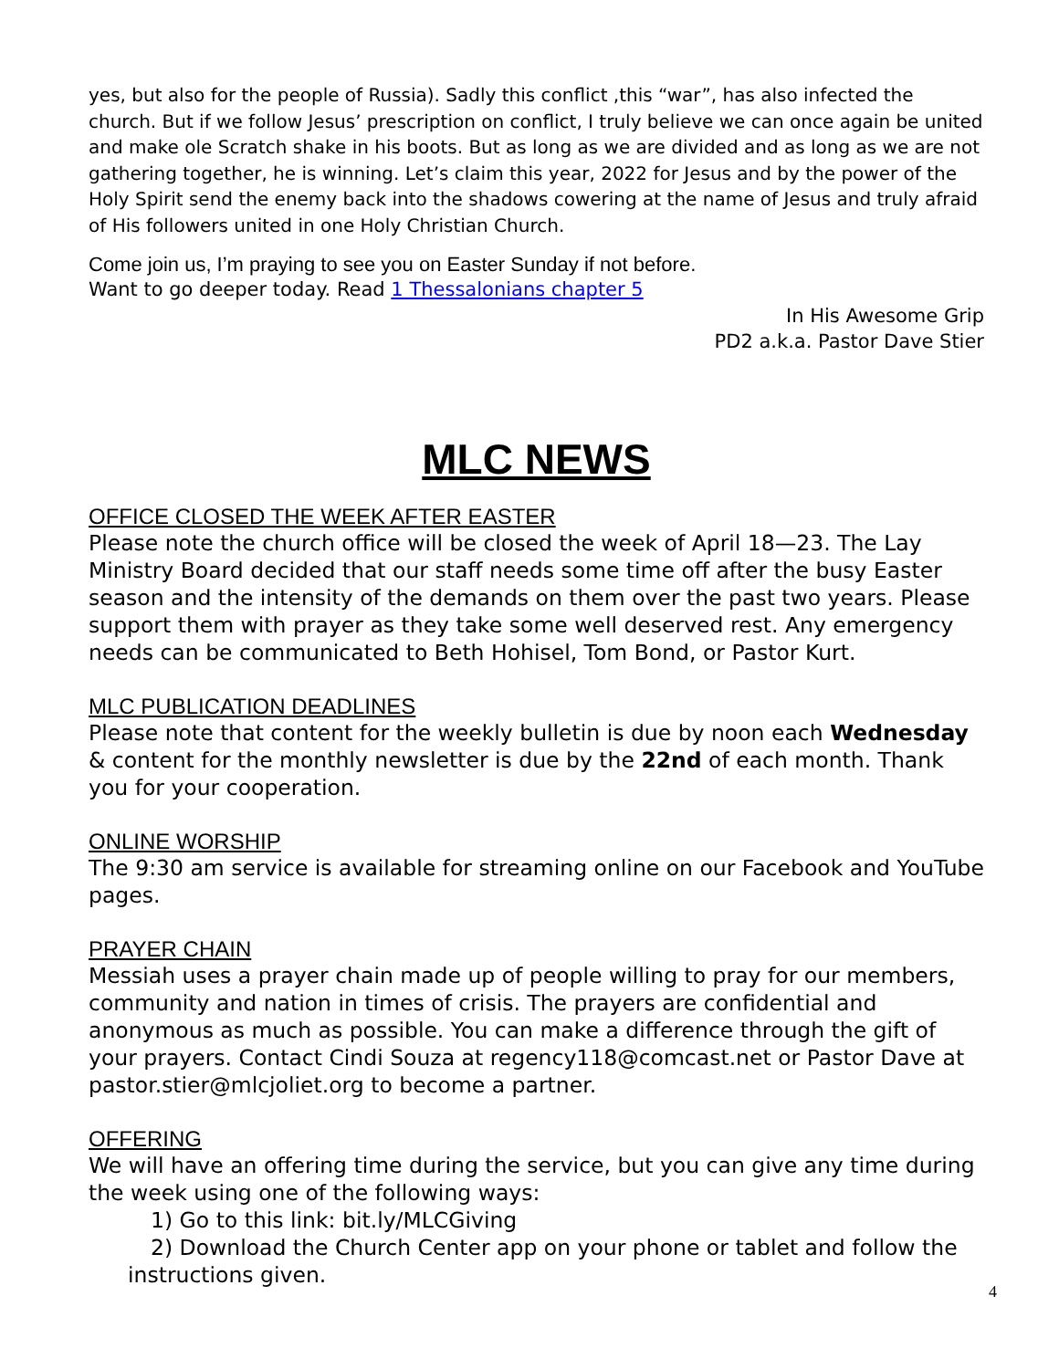yes, but also for the people of Russia). Sadly this conflict ,this “war”, has also infected the church. But if we follow Jesus’ prescription on conflict, I truly believe we can once again be united and make ole Scratch shake in his boots. But as long as we are divided and as long as we are not gathering together, he is winning. Let’s claim this year, 2022 for Jesus and by the power of the Holy Spirit send the enemy back into the shadows cowering at the name of Jesus and truly afraid of His followers united in one Holy Christian Church.
Come join us, I’m praying to see you on Easter Sunday if not before.
Want to go deeper today. Read 1 Thessalonians chapter 5
In His Awesome Grip
PD2 a.k.a. Pastor Dave Stier
MLC NEWS
OFFICE CLOSED THE WEEK AFTER EASTER
Please note the church office will be closed the week of April 18—23. The Lay Ministry Board decided that our staff needs some time off after the busy Easter season and the intensity of the demands on them over the past two years. Please support them with prayer as they take some well deserved rest. Any emergency needs can be communicated to Beth Hohisel, Tom Bond, or Pastor Kurt.
MLC PUBLICATION DEADLINES
Please note that content for the weekly bulletin is due by noon each Wednesday & content for the monthly newsletter is due by the 22nd of each month. Thank you for your cooperation.
ONLINE WORSHIP
The 9:30 am service is available for streaming online on our Facebook and YouTube pages.
PRAYER CHAIN
Messiah uses a prayer chain made up of people willing to pray for our members, community and nation in times of crisis. The prayers are confidential and anonymous as much as possible. You can make a difference through the gift of your prayers. Contact Cindi Souza at regency118@comcast.net or Pastor Dave at pastor.stier@mlcjoliet.org to become a partner.
OFFERING
We will have an offering time during the service, but you can give any time during the week using one of the following ways:
1) Go to this link: bit.ly/MLCGiving
2) Download the Church Center app on your phone or tablet and follow the instructions given.
4